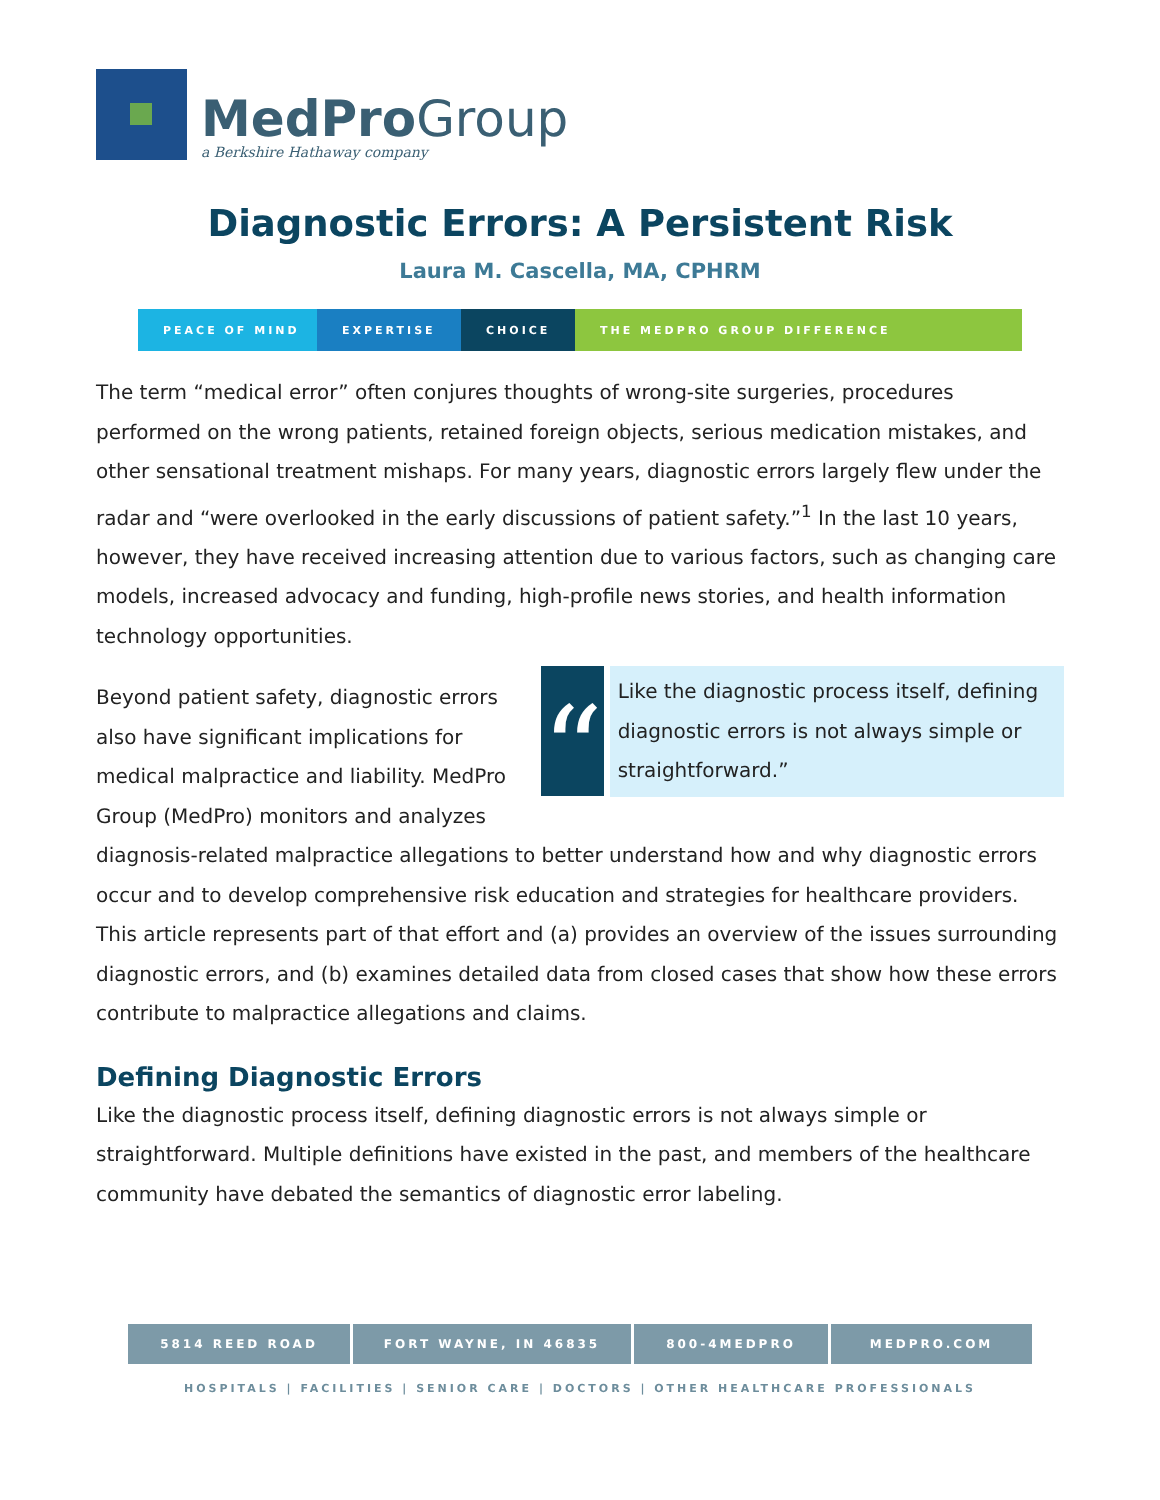MedProGroup
a Berkshire Hathaway company
Diagnostic Errors: A Persistent Risk
Laura M. Cascella, MA, CPHRM
PEACE OF MIND EXPERTISE CHOICE THE MEDPRO GROUP DIFFERENCE
The term “medical error” often conjures thoughts of wrong-site surgeries, procedures performed on the wrong patients, retained foreign objects, serious medication mistakes, and other sensational treatment mishaps. For many years, diagnostic errors largely flew under the radar and “were overlooked in the early discussions of patient safety.”<sup>1</sup> In the last 10 years, however, they have received increasing attention due to various factors, such as changing care models, increased advocacy and funding, high-profile news stories, and health information technology opportunities.
“
Like the diagnostic process itself, defining diagnostic errors is not always simple or straightforward.”
Beyond patient safety, diagnostic errors also have significant implications for medical malpractice and liability. MedPro Group (MedPro) monitors and analyzes diagnosis-related malpractice allegations to better understand how and why diagnostic errors occur and to develop comprehensive risk education and strategies for healthcare providers. This article represents part of that effort and (a) provides an overview of the issues surrounding diagnostic errors, and (b) examines detailed data from closed cases that show how these errors contribute to malpractice allegations and claims.
Defining Diagnostic Errors
Like the diagnostic process itself, defining diagnostic errors is not always simple or straightforward. Multiple definitions have existed in the past, and members of the healthcare community have debated the semantics of diagnostic error labeling.
5814 REED ROAD FORT WAYNE, IN 46835 800-4MEDPRO MEDPRO.COM
HOSPITALS | FACILITIES | SENIOR CARE | DOCTORS | OTHER HEALTHCARE PROFESSIONALS